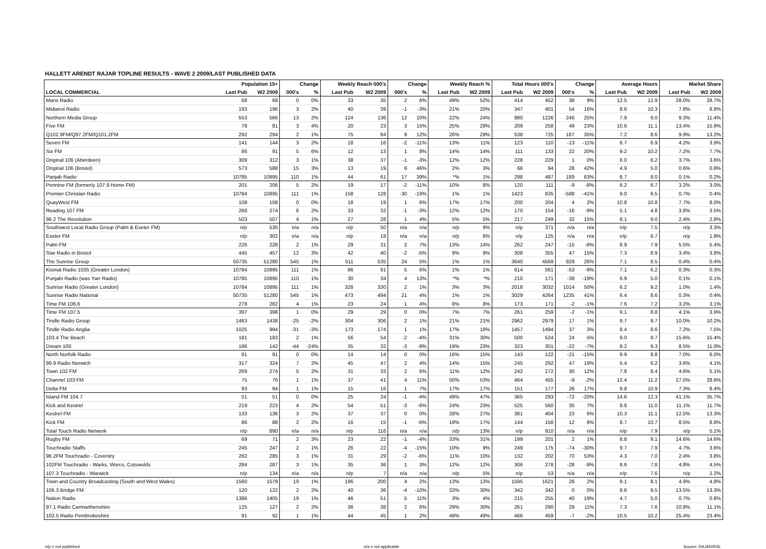HALLETT ARENDT RAJAR TOPLINE RESULTS - WAVE 2 2009/LAST PUBLISHED DATA
| | Population 15+ | | Change | | Weekly Reach 000's | | Change | | Weekly Reach % | | Total Hours 000's | | Change | | Average Hours | | Market Share | |
| --- | --- | --- | --- | --- | --- | --- | --- | --- | --- | --- | --- | --- | --- | --- | --- | --- | --- | --- |
| LOCAL COMMERCIAL | Last Pub | W2 2009 | 000's | % | Last Pub | W2 2009 | 000's | % | Last Pub | W2 2009 | Last Pub | W2 2009 | 000's | % | Last Pub | W2 2009 | Last Pub | W2 2009 |
| Manx Radio | 68 | 68 | 0 | 0% | 33 | 35 | 2 | 6% | 49% | 52% | 414 | 452 | 38 | 9% | 12.5 | 12.9 | 28.0% | 28.7% |
| Midwest Radio | 193 | 196 | 3 | 2% | 40 | 39 | -1 | -3% | 21% | 20% | 347 | 401 | 54 | 16% | 8.6 | 10.3 | 7.8% | 8.9% |
| Northern Media Group | 553 | 566 | 13 | 2% | 124 | 136 | 12 | 10% | 22% | 24% | 980 | 1226 | 246 | 25% | 7.9 | 9.0 | 9.3% | 11.4% |
| Five FM | 78 | 81 | 3 | 4% | 20 | 23 | 3 | 15% | 25% | 29% | 209 | 258 | 49 | 23% | 10.6 | 11.1 | 13.4% | 15.9% |
| Q102.9FM/Q97.2FM/Q101.2FM | 292 | 294 | 2 | 1% | 75 | 84 | 9 | 12% | 26% | 29% | 538 | 725 | 187 | 35% | 7.2 | 8.6 | 9.9% | 13.2% |
| Seven FM | 141 | 144 | 3 | 2% | 18 | 16 | -2 | -11% | 13% | 11% | 123 | 110 | -13 | -11% | 6.7 | 6.9 | 4.2% | 3.9% |
| Six FM | 86 | 91 | 5 | 6% | 12 | 13 | 1 | 8% | 14% | 14% | 111 | 133 | 22 | 20% | 9.2 | 10.2 | 7.2% | 7.7% |
| Original 106 (Aberdeen) | 309 | 312 | 3 | 1% | 38 | 37 | -1 | -3% | 12% | 12% | 228 | 229 | 1 | 0% | 6.0 | 6.2 | 3.7% | 3.6% |
| Original 106 (Bristol) | 573 | 588 | 15 | 3% | 13 | 19 | 6 | 46% | 2% | 3% | 66 | 94 | 28 | 42% | 4.9 | 5.0 | 0.6% | 0.8% |
| Panjab Radio | 10785 | 10895 | 110 | 1% | 44 | 61 | 17 | 39% | *% | 1% | 298 | 487 | 189 | 63% | 6.7 | 8.0 | 0.1% | 0.2% |
| Pennine FM (formerly 107.9 Home FM) | 201 | 206 | 5 | 2% | 19 | 17 | -2 | -11% | 10% | 8% | 120 | 111 | -9 | -8% | 6.2 | 6.7 | 3.2% | 3.0% |
| Premier Christian Radio | 10784 | 10895 | 111 | 1% | 158 | 128 | -30 | -19% | 1% | 1% | 1423 | 835 | -588 | -41% | 9.0 | 6.5 | 0.7% | 0.4% |
| QuayWest FM | 108 | 108 | 0 | 0% | 18 | 19 | 1 | 6% | 17% | 17% | 200 | 204 | 4 | 2% | 10.8 | 10.8 | 7.7% | 8.0% |
| Reading 107 FM | 268 | 274 | 6 | 2% | 33 | 32 | -1 | -3% | 12% | 12% | 170 | 154 | -16 | -9% | 5.1 | 4.8 | 3.8% | 3.5% |
| 96.2 The Revolution | 503 | 507 | 4 | 1% | 27 | 28 | 1 | 4% | 5% | 5% | 217 | 249 | 32 | 15% | 8.1 | 9.0 | 2.4% | 2.8% |
| Southwest Local Radio Group (Palm & Exeter FM) | n/p | 530 | n/a | n/a | n/p | 50 | n/a | n/a | n/p | 9% | n/p | 371 | n/a | n/a | n/p | 7.5 | n/p | 3.3% |
| Exeter FM | n/p | 302 | n/a | n/a | n/p | 19 | n/a | n/a | n/p | 6% | n/p | 125 | n/a | n/a | n/p | 6.7 | n/p | 1.9% |
| Palm FM | 226 | 228 | 2 | 1% | 29 | 31 | 2 | 7% | 13% | 14% | 262 | 247 | -15 | -6% | 8.9 | 7.9 | 5.5% | 5.4% |
| Star Radio in Bristol | 445 | 457 | 12 | 3% | 42 | 40 | -2 | -5% | 9% | 9% | 308 | 355 | 47 | 15% | 7.3 | 8.9 | 3.4% | 3.8% |
| The Sunrise Group | 50735 | 51280 | 545 | 1% | 511 | 535 | 24 | 5% | 1% | 1% | 3640 | 4569 | 929 | 26% | 7.1 | 8.5 | 0.4% | 0.4% |
| Kismat Radio 1035 (Greater London) | 10784 | 10895 | 111 | 1% | 86 | 91 | 5 | 6% | 1% | 1% | 614 | 561 | -53 | -9% | 7.1 | 6.2 | 0.3% | 0.3% |
| Punjabi Radio (was Yarr Radio) | 10785 | 10895 | 110 | 1% | 30 | 34 | 4 | 13% | *% | *% | 210 | 171 | -39 | -19% | 6.9 | 5.0 | 0.1% | 0.1% |
| Sunrise Radio (Greater London) | 10784 | 10895 | 111 | 1% | 328 | 330 | 2 | 1% | 3% | 3% | 2018 | 3032 | 1014 | 50% | 6.2 | 9.2 | 1.0% | 1.4% |
| Sunrise Radio National | 50735 | 51280 | 545 | 1% | 473 | 494 | 21 | 4% | 1% | 1% | 3029 | 4264 | 1235 | 41% | 6.4 | 8.6 | 0.3% | 0.4% |
| Time FM 106.6 | 278 | 282 | 4 | 1% | 23 | 24 | 1 | 4% | 8% | 8% | 173 | 171 | -2 | -1% | 7.6 | 7.2 | 3.2% | 3.1% |
| Time FM 107.5 | 397 | 398 | 1 | 0% | 29 | 29 | 0 | 0% | 7% | 7% | 261 | 259 | -2 | -1% | 9.1 | 8.8 | 4.1% | 3.9% |
| Tindle Radio Group | 1463 | 1438 | -25 | -2% | 304 | 306 | 2 | 1% | 21% | 21% | 2962 | 2979 | 17 | 1% | 9.7 | 9.7 | 10.0% | 10.2% |
| Tindle Radio Anglia | 1025 | 994 | -31 | -3% | 173 | 174 | 1 | 1% | 17% | 18% | 1457 | 1494 | 37 | 3% | 8.4 | 8.6 | 7.2% | 7.5% |
| 103.4 The Beach | 181 | 183 | 2 | 1% | 56 | 54 | -2 | -4% | 31% | 30% | 500 | 524 | 24 | 5% | 9.0 | 9.7 | 15.6% | 15.4% |
| Dream 100 | 186 | 142 | -44 | -24% | 35 | 32 | -3 | -9% | 19% | 23% | 323 | 301 | -22 | -7% | 9.2 | 9.3 | 8.5% | 11.0% |
| North Norfolk Radio | 91 | 91 | 0 | 0% | 14 | 14 | 0 | 0% | 16% | 15% | 143 | 122 | -21 | -15% | 9.9 | 8.8 | 7.0% | 6.0% |
| 99.9 Radio Norwich | 317 | 324 | 7 | 2% | 45 | 47 | 2 | 4% | 14% | 15% | 245 | 292 | 47 | 19% | 5.4 | 6.2 | 3.6% | 4.1% |
| Town 102 FM | 269 | 274 | 5 | 2% | 31 | 33 | 2 | 6% | 11% | 12% | 242 | 272 | 30 | 12% | 7.8 | 8.4 | 4.6% | 5.1% |
| Channel 103 FM | 75 | 76 | 1 | 1% | 37 | 41 | 4 | 11% | 50% | 53% | 464 | 455 | -9 | -2% | 12.4 | 11.2 | 27.5% | 28.6% |
| Delta FM | 93 | 94 | 1 | 1% | 15 | 16 | 1 | 7% | 17% | 17% | 151 | 177 | 26 | 17% | 9.8 | 10.9 | 7.3% | 8.4% |
| Island FM 104.7 | 51 | 51 | 0 | 0% | 25 | 24 | -1 | -4% | 49% | 47% | 365 | 293 | -72 | -20% | 14.6 | 12.3 | 41.1% | 35.7% |
| Kick and Kestrel | 219 | 223 | 4 | 2% | 54 | 51 | -3 | -6% | 24% | 23% | 525 | 560 | 35 | 7% | 9.8 | 11.0 | 11.1% | 11.7% |
| Kestrel FM | 133 | 136 | 3 | 2% | 37 | 37 | 0 | 0% | 28% | 27% | 381 | 404 | 23 | 6% | 10.3 | 11.1 | 12.5% | 13.3% |
| Kick FM | 86 | 88 | 2 | 2% | 16 | 15 | -1 | -6% | 19% | 17% | 144 | 156 | 12 | 8% | 8.7 | 10.7 | 8.5% | 8.8% |
| Total Touch Radio Network | n/p | 890 | n/a | n/a | n/p | 116 | n/a | n/a | n/p | 13% | n/p | 910 | n/a | n/a | n/p | 7.9 | n/p | 5.1% |
| Rugby FM | 69 | 71 | 2 | 3% | 23 | 22 | -1 | -4% | 33% | 31% | 199 | 201 | 2 | 1% | 8.8 | 9.1 | 14.6% | 14.6% |
| Touchradio Staffs | 245 | 247 | 2 | 1% | 26 | 22 | -4 | -15% | 10% | 9% | 249 | 175 | -74 | -30% | 9.7 | 7.9 | 4.7% | 3.6% |
| 96.2FM Touchradio - Coventry | 282 | 285 | 3 | 1% | 31 | 29 | -2 | -6% | 11% | 10% | 132 | 202 | 70 | 53% | 4.3 | 7.0 | 2.4% | 3.8% |
| 102FM Touchradio - Warks, Worcs, Cotswolds | 284 | 287 | 3 | 1% | 35 | 36 | 1 | 3% | 12% | 12% | 306 | 278 | -28 | -9% | 8.6 | 7.8 | 4.8% | 4.5% |
| 107.3 Touchradio - Warwick | n/p | 134 | n/a | n/a | n/p | 7 | n/a | n/a | n/p | 5% | n/p | 53 | n/a | n/a | n/p | 7.6 | n/p | 2.2% |
| Town and Country Broadcasting (South and West Wales) | 1560 | 1579 | 19 | 1% | 196 | 200 | 4 | 2% | 13% | 13% | 1595 | 1621 | 26 | 2% | 8.1 | 8.1 | 4.9% | 4.8% |
| 106.3 Bridge FM | 120 | 122 | 2 | 2% | 40 | 36 | -4 | -10% | 33% | 30% | 342 | 342 | 0 | 0% | 8.6 | 9.5 | 13.5% | 13.3% |
| Nation Radio | 1386 | 1405 | 19 | 1% | 46 | 51 | 5 | 11% | 3% | 4% | 215 | 255 | 40 | 19% | 4.7 | 5.0 | 0.7% | 0.8% |
| 97.1 Radio Carmarthenshire | 125 | 127 | 2 | 2% | 36 | 38 | 2 | 6% | 29% | 30% | 261 | 290 | 29 | 11% | 7.3 | 7.6 | 10.8% | 11.1% |
| 102.5 Radio Pembrokeshire | 91 | 92 | 1 | 1% | 44 | 45 | 1 | 2% | 49% | 49% | 466 | 459 | -7 | -2% | 10.5 | 10.2 | 25.4% | 23.4% |
n/p = not published n/a = not applicable Source: RAJAR/RSL